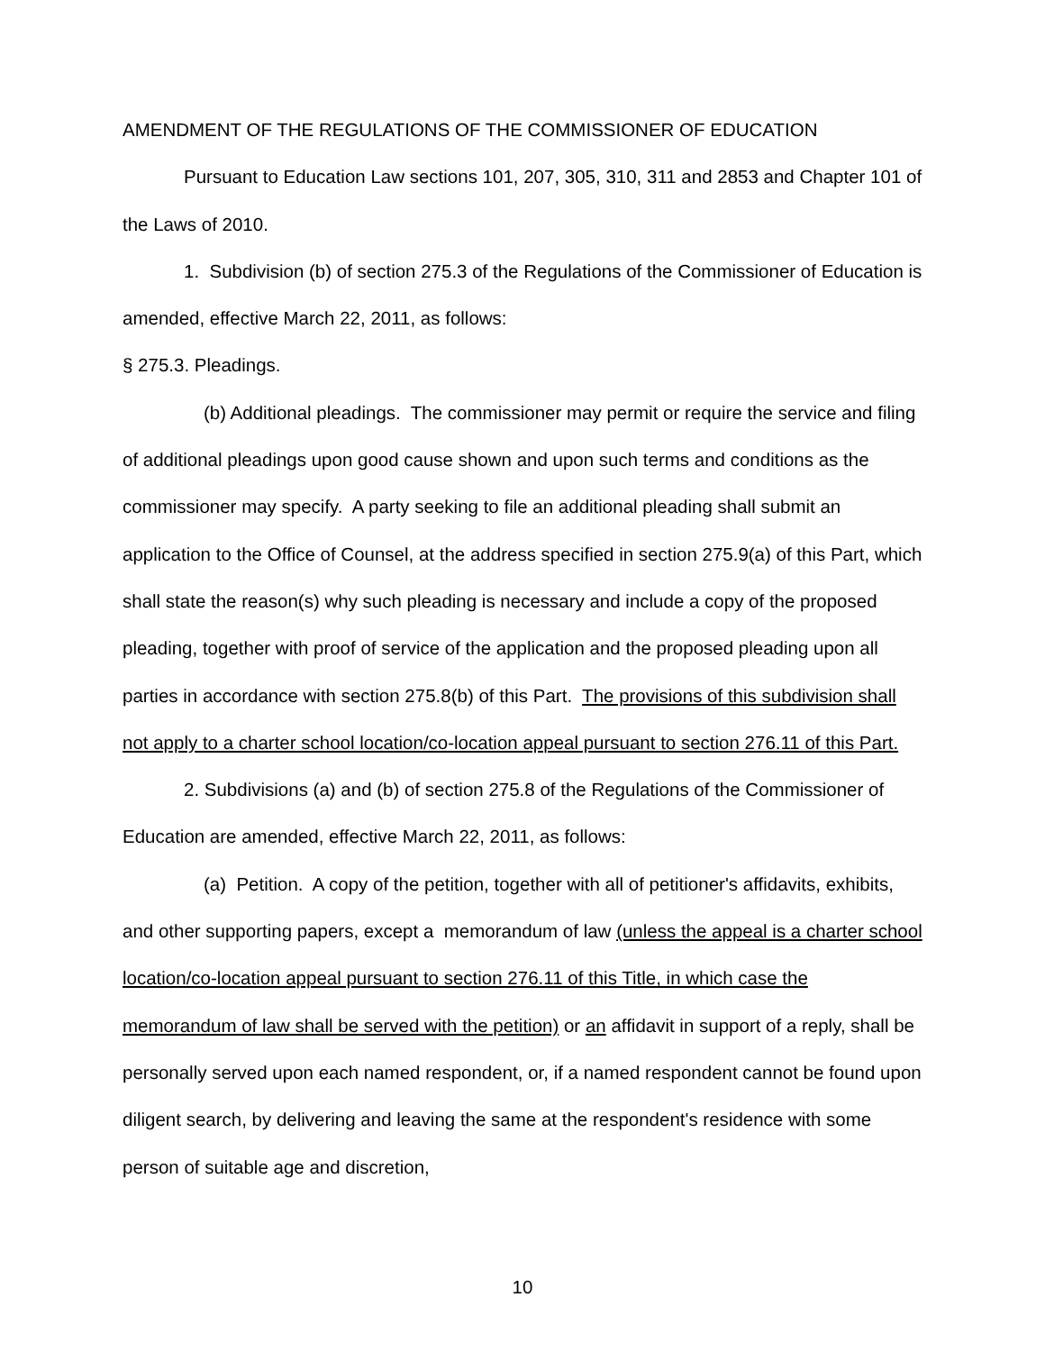AMENDMENT OF THE REGULATIONS OF THE COMMISSIONER OF EDUCATION
Pursuant to Education Law sections 101, 207, 305, 310, 311 and 2853 and Chapter 101 of the Laws of 2010.
1. Subdivision (b) of section 275.3 of the Regulations of the Commissioner of Education is amended, effective March 22, 2011, as follows:
§ 275.3. Pleadings.
(b) Additional pleadings. The commissioner may permit or require the service and filing of additional pleadings upon good cause shown and upon such terms and conditions as the commissioner may specify. A party seeking to file an additional pleading shall submit an application to the Office of Counsel, at the address specified in section 275.9(a) of this Part, which shall state the reason(s) why such pleading is necessary and include a copy of the proposed pleading, together with proof of service of the application and the proposed pleading upon all parties in accordance with section 275.8(b) of this Part. The provisions of this subdivision shall not apply to a charter school location/co-location appeal pursuant to section 276.11 of this Part.
2. Subdivisions (a) and (b) of section 275.8 of the Regulations of the Commissioner of Education are amended, effective March 22, 2011, as follows:
(a) Petition. A copy of the petition, together with all of petitioner's affidavits, exhibits, and other supporting papers, except a memorandum of law (unless the appeal is a charter school location/co-location appeal pursuant to section 276.11 of this Title, in which case the memorandum of law shall be served with the petition) or an affidavit in support of a reply, shall be personally served upon each named respondent, or, if a named respondent cannot be found upon diligent search, by delivering and leaving the same at the respondent's residence with some person of suitable age and discretion,
10